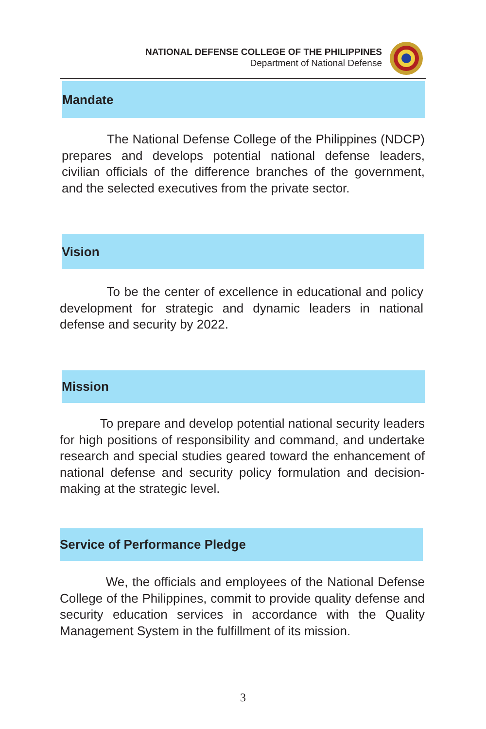NATIONAL DEFENSE COLLEGE OF THE PHILIPPINES
Department of National Defense
Mandate
The National Defense College of the Philippines (NDCP) prepares and develops potential national defense leaders, civilian officials of the difference branches of the government, and the selected executives from the private sector.
Vision
To be the center of excellence in educational and policy development for strategic and dynamic leaders in national defense and security by 2022.
Mission
To prepare and develop potential national security leaders for high positions of responsibility and command, and undertake research and special studies geared toward the enhancement of national defense and security policy formulation and decision-making at the strategic level.
Service of Performance Pledge
We, the officials and employees of the National Defense College of the Philippines, commit to provide quality defense and security education services in accordance with the Quality Management System in the fulfillment of its mission.
3